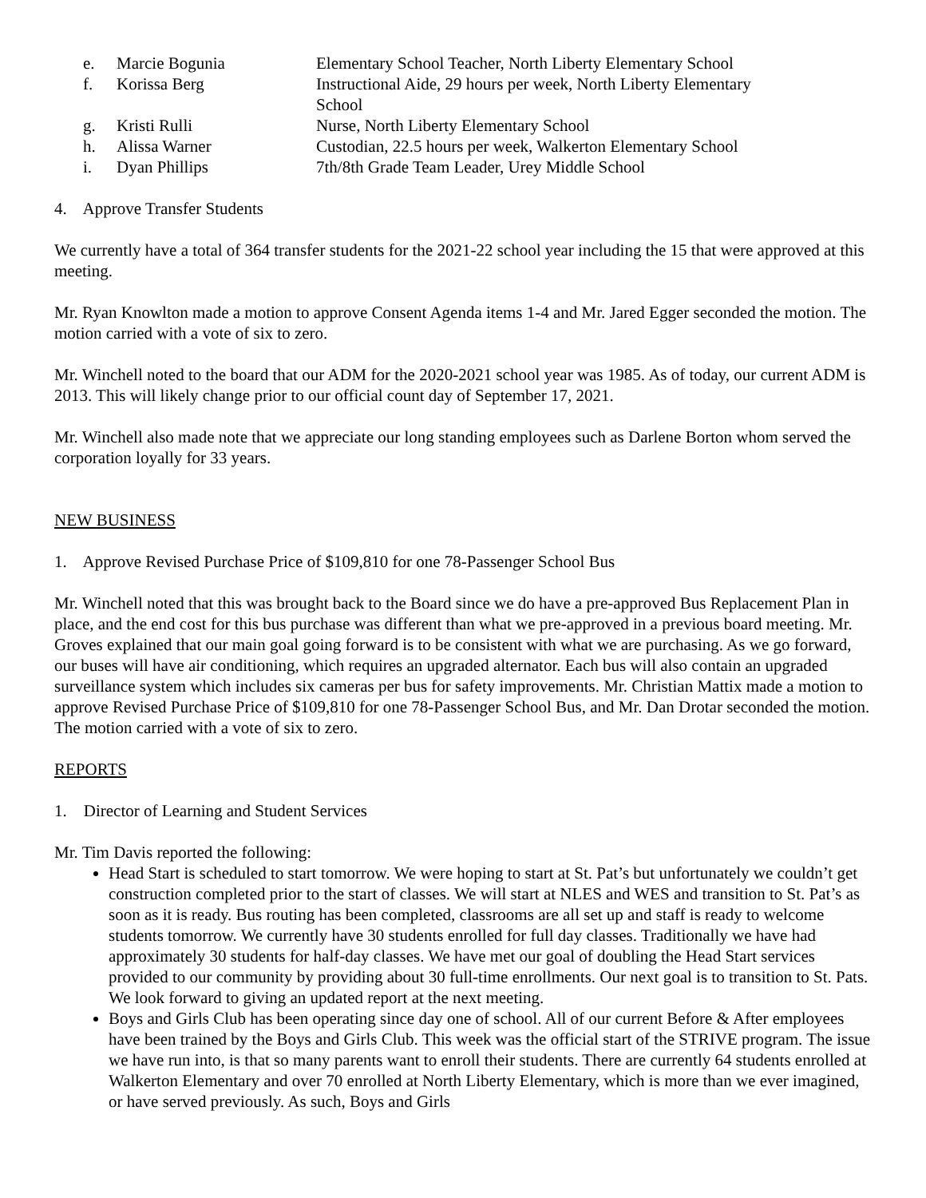| e. | Marcie Bogunia | Elementary School Teacher, North Liberty Elementary School |
| f. | Korissa Berg | Instructional Aide, 29 hours per week, North Liberty Elementary School |
| g. | Kristi Rulli | Nurse, North Liberty Elementary School |
| h. | Alissa Warner | Custodian, 22.5 hours per week, Walkerton Elementary School |
| i. | Dyan Phillips | 7th/8th Grade Team Leader, Urey Middle School |
4. Approve Transfer Students
We currently have a total of 364 transfer students for the 2021-22 school year including the 15 that were approved at this meeting.
Mr. Ryan Knowlton made a motion to approve Consent Agenda items 1-4 and Mr. Jared Egger seconded the motion. The motion carried with a vote of six to zero.
Mr. Winchell noted to the board that our ADM for the 2020-2021 school year was 1985. As of today, our current ADM is 2013. This will likely change prior to our official count day of September 17, 2021.
Mr. Winchell also made note that we appreciate our long standing employees such as Darlene Borton whom served the corporation loyally for 33 years.
NEW BUSINESS
1. Approve Revised Purchase Price of $109,810 for one 78-Passenger School Bus
Mr. Winchell noted that this was brought back to the Board since we do have a pre-approved Bus Replacement Plan in place, and the end cost for this bus purchase was different than what we pre-approved in a previous board meeting. Mr. Groves explained that our main goal going forward is to be consistent with what we are purchasing. As we go forward, our buses will have air conditioning, which requires an upgraded alternator. Each bus will also contain an upgraded surveillance system which includes six cameras per bus for safety improvements. Mr. Christian Mattix made a motion to approve Revised Purchase Price of $109,810 for one 78-Passenger School Bus, and Mr. Dan Drotar seconded the motion. The motion carried with a vote of six to zero.
REPORTS
1. Director of Learning and Student Services
Mr. Tim Davis reported the following:
Head Start is scheduled to start tomorrow. We were hoping to start at St. Pat’s but unfortunately we couldn’t get construction completed prior to the start of classes. We will start at NLES and WES and transition to St. Pat’s as soon as it is ready. Bus routing has been completed, classrooms are all set up and staff is ready to welcome students tomorrow. We currently have 30 students enrolled for full day classes. Traditionally we have had approximately 30 students for half-day classes. We have met our goal of doubling the Head Start services provided to our community by providing about 30 full-time enrollments. Our next goal is to transition to St. Pats. We look forward to giving an updated report at the next meeting.
Boys and Girls Club has been operating since day one of school. All of our current Before & After employees have been trained by the Boys and Girls Club. This week was the official start of the STRIVE program. The issue we have run into, is that so many parents want to enroll their students. There are currently 64 students enrolled at Walkerton Elementary and over 70 enrolled at North Liberty Elementary, which is more than we ever imagined, or have served previously. As such, Boys and Girls